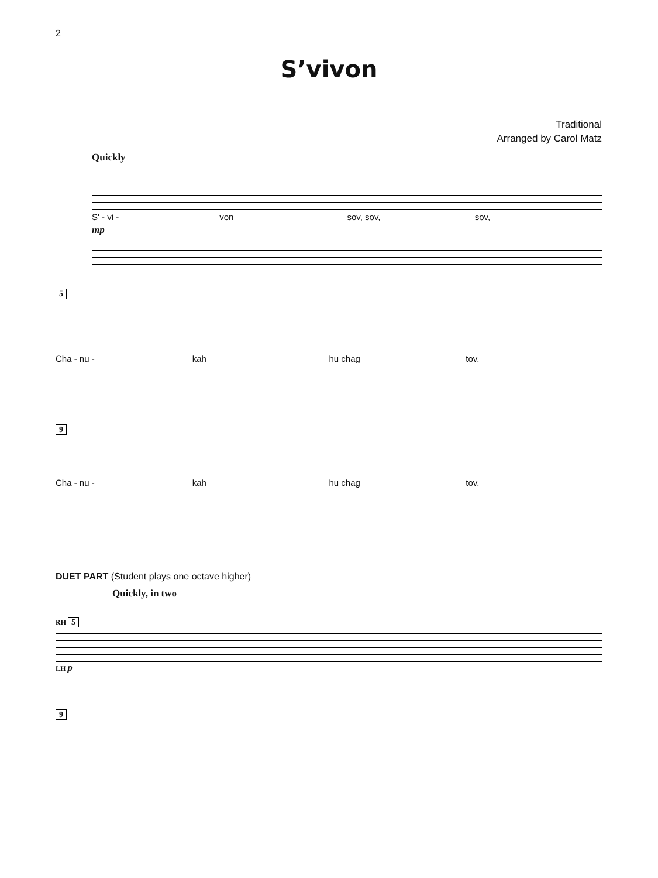2
S’vivon
Traditional
Arranged by Carol Matz
Quickly
S' - vi - von sov, sov, sov,
mp
5
Cha - nu - kah hu chag tov.
9
Cha - nu - kah hu chag tov.
DUET PART (Student plays one octave higher)
Quickly, in two
RH 5
LH p
9